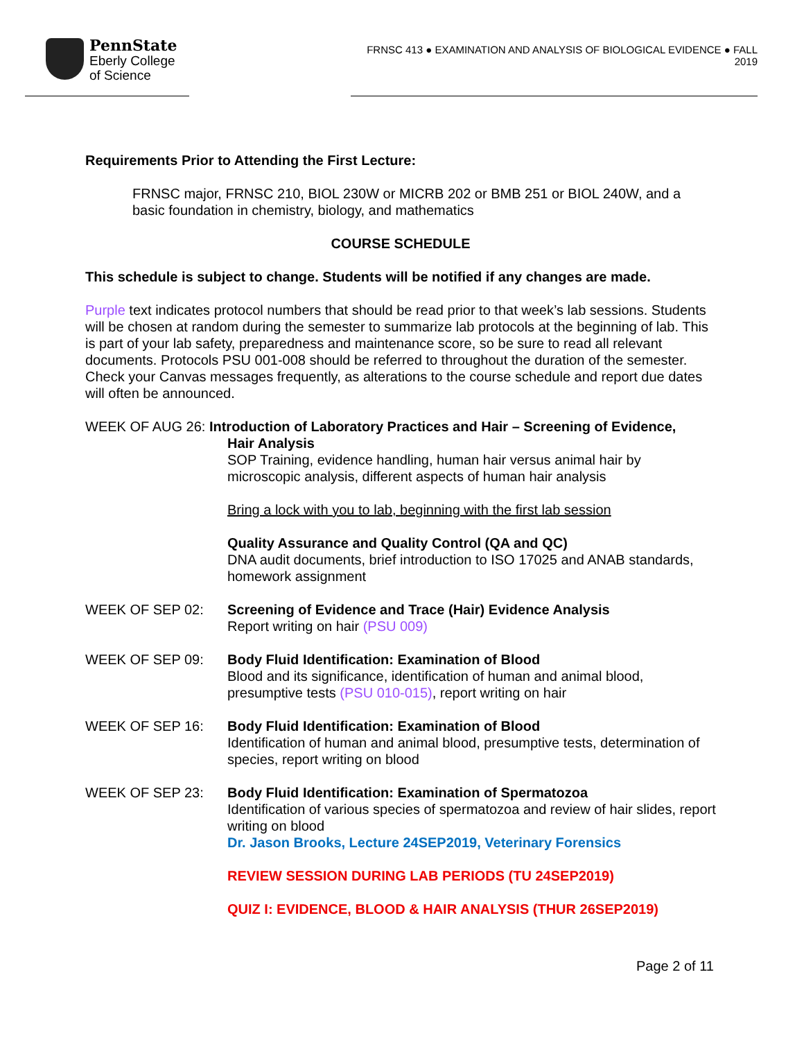PennState
Eberly College
of Science
FRNSC 413 ● EXAMINATION AND ANALYSIS OF BIOLOGICAL EVIDENCE ● FALL 2019
Requirements Prior to Attending the First Lecture:
FRNSC major, FRNSC 210, BIOL 230W or MICRB 202 or BMB 251 or BIOL 240W, and a basic foundation in chemistry, biology, and mathematics
COURSE SCHEDULE
This schedule is subject to change. Students will be notified if any changes are made.
Purple text indicates protocol numbers that should be read prior to that week’s lab sessions. Students will be chosen at random during the semester to summarize lab protocols at the beginning of lab. This is part of your lab safety, preparedness and maintenance score, so be sure to read all relevant documents. Protocols PSU 001-008 should be referred to throughout the duration of the semester. Check your Canvas messages frequently, as alterations to the course schedule and report due dates will often be announced.
WEEK OF AUG 26: Introduction of Laboratory Practices and Hair – Screening of Evidence,
Hair Analysis
SOP Training, evidence handling, human hair versus animal hair by microscopic analysis, different aspects of human hair analysis
Bring a lock with you to lab, beginning with the first lab session
Quality Assurance and Quality Control (QA and QC)
DNA audit documents, brief introduction to ISO 17025 and ANAB standards, homework assignment
WEEK OF SEP 02: Screening of Evidence and Trace (Hair) Evidence Analysis
Report writing on hair (PSU 009)
WEEK OF SEP 09: Body Fluid Identification: Examination of Blood
Blood and its significance, identification of human and animal blood, presumptive tests (PSU 010-015), report writing on hair
WEEK OF SEP 16: Body Fluid Identification: Examination of Blood
Identification of human and animal blood, presumptive tests, determination of species, report writing on blood
WEEK OF SEP 23: Body Fluid Identification: Examination of Spermatozoa
Identification of various species of spermatozoa and review of hair slides, report writing on blood
Dr. Jason Brooks, Lecture 24SEP2019, Veterinary Forensics
REVIEW SESSION DURING LAB PERIODS (TU 24SEP2019)
QUIZ I: EVIDENCE, BLOOD & HAIR ANALYSIS (THUR 26SEP2019)
Page 2 of 11